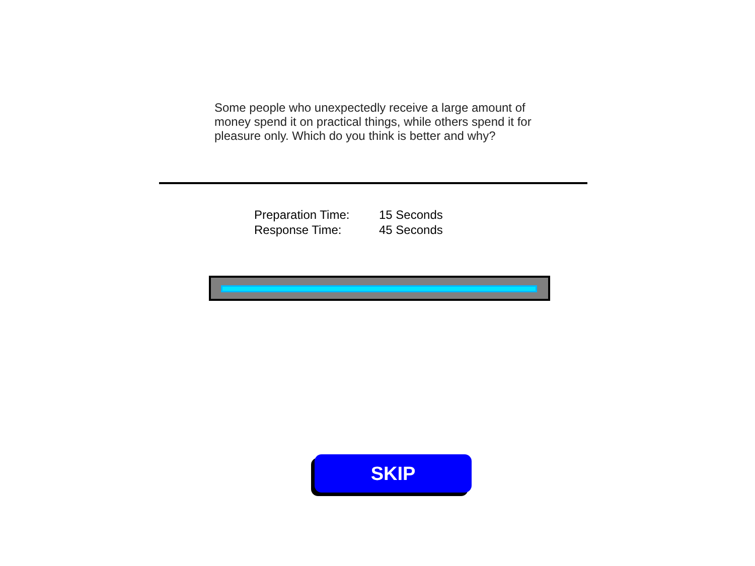Some people who unexpectedly receive a large amount of money spend it on practical things, while others spend it for pleasure only. Which do you think is better and why?
Preparation Time: 15 Seconds
Response Time: 45 Seconds
SKIP